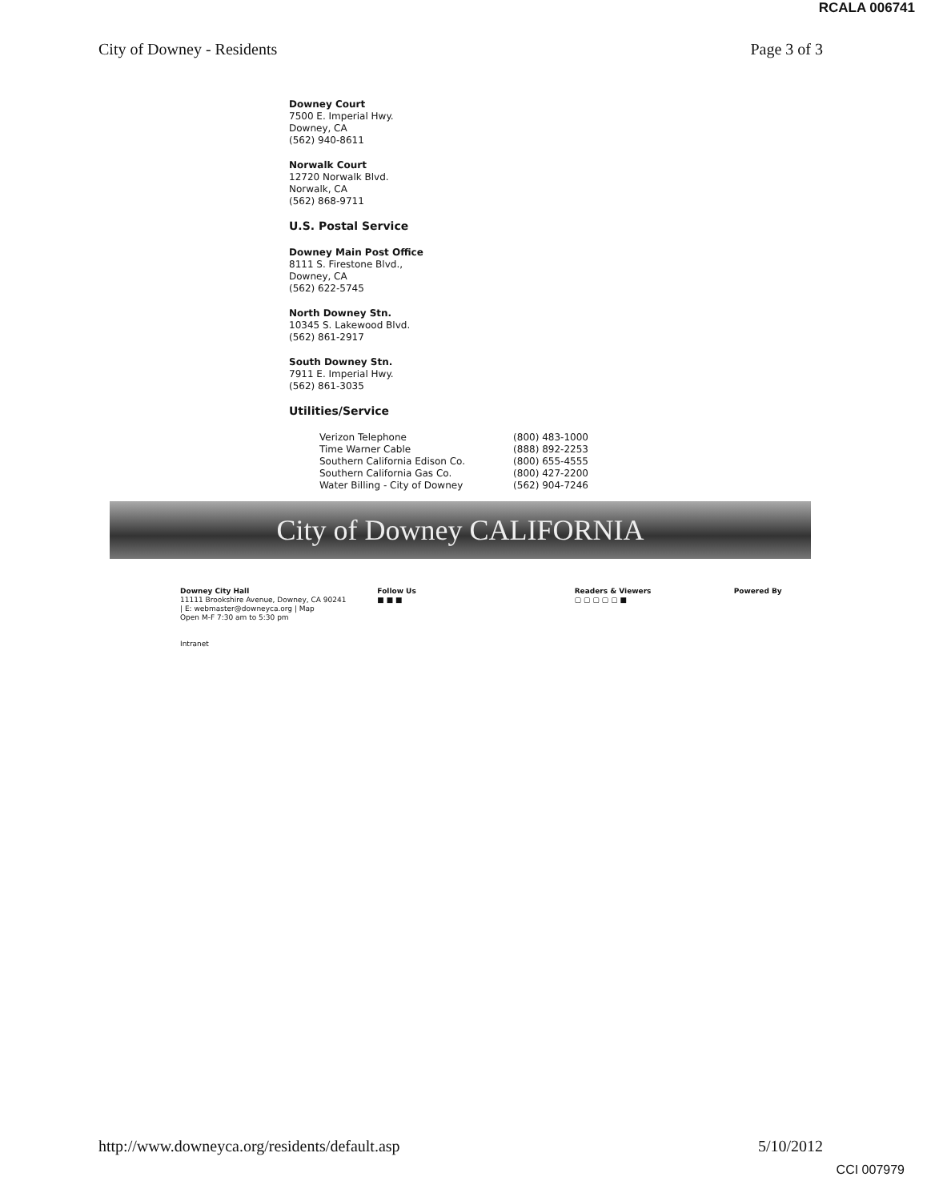RCALA 006741
City of Downey - Residents Page 3 of 3
Downey Court
7500 E. Imperial Hwy.
Downey, CA
(562) 940-8611
Norwalk Court
12720 Norwalk Blvd.
Norwalk, CA
(562) 868-9711
U.S. Postal Service
Downey Main Post Office
8111 S. Firestone Blvd.,
Downey, CA
(562) 622-5745
North Downey Stn.
10345 S. Lakewood Blvd.
(562) 861-2917
South Downey Stn.
7911 E. Imperial Hwy.
(562) 861-3035
Utilities/Service
| Verizon Telephone | (800) 483-1000 |
| Time Warner Cable | (888) 892-2253 |
| Southern California Edison Co. | (800) 655-4555 |
| Southern California Gas Co. | (800) 427-2200 |
| Water Billing - City of Downey | (562) 904-7246 |
City of Downey CALIFORNIA
Downey City Hall
11111 Brookshire Avenue, Downey, CA 90241
| E: webmaster@downeyca.org | Map
Open M-F 7:30 am to 5:30 pm
Intranet
Follow Us
■ ■ ■
Readers & Viewers
▢ ▢ ▢ ▢ ▢ ■
Powered By
http://www.downeyca.org/residents/default.asp 5/10/2012
CCI 007979